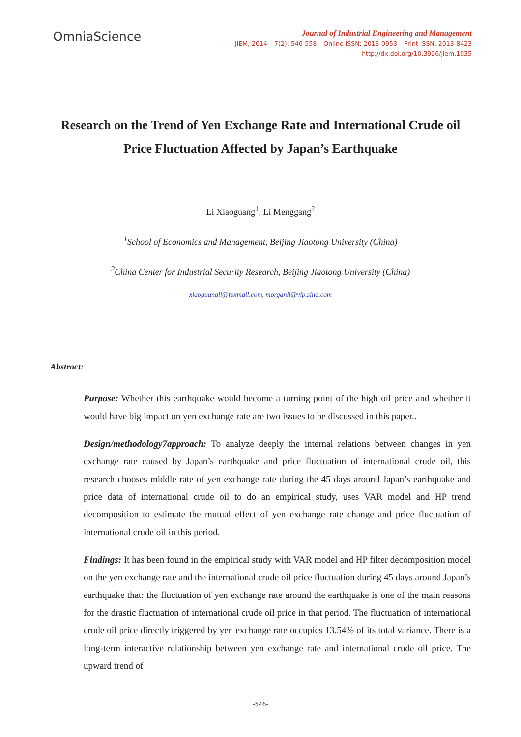OmniaScience
Journal of Industrial Engineering and Management
JIEM, 2014 – 7(2): 546-558 – Online ISSN: 2013-0953 – Print ISSN: 2013-8423
http://dx.doi.org/10.3926/jiem.1035
Research on the Trend of Yen Exchange Rate and International Crude oil Price Fluctuation Affected by Japan’s Earthquake
Li Xiaoguang<sup>1</sup>, Li Menggang<sup>2</sup>
<sup>1</sup> School of Economics and Management, Beijing Jiaotong University (China)
<sup>2</sup> China Center for Industrial Security Research, Beijing Jiaotong University (China)
xiaoguangli@foxmail.com, morganli@vip.sina.com
Abstract:
Purpose: Whether this earthquake would become a turning point of the high oil price and whether it would have big impact on yen exchange rate are two issues to be discussed in this paper..
Design/methodology7approach: To analyze deeply the internal relations between changes in yen exchange rate caused by Japan’s earthquake and price fluctuation of international crude oil, this research chooses middle rate of yen exchange rate during the 45 days around Japan’s earthquake and price data of international crude oil to do an empirical study, uses VAR model and HP trend decomposition to estimate the mutual effect of yen exchange rate change and price fluctuation of international crude oil in this period.
Findings: It has been found in the empirical study with VAR model and HP filter decomposition model on the yen exchange rate and the international crude oil price fluctuation during 45 days around Japan’s earthquake that: the fluctuation of yen exchange rate around the earthquake is one of the main reasons for the drastic fluctuation of international crude oil price in that period. The fluctuation of international crude oil price directly triggered by yen exchange rate occupies 13.54% of its total variance. There is a long-term interactive relationship between yen exchange rate and international crude oil price. The upward trend of
-546-